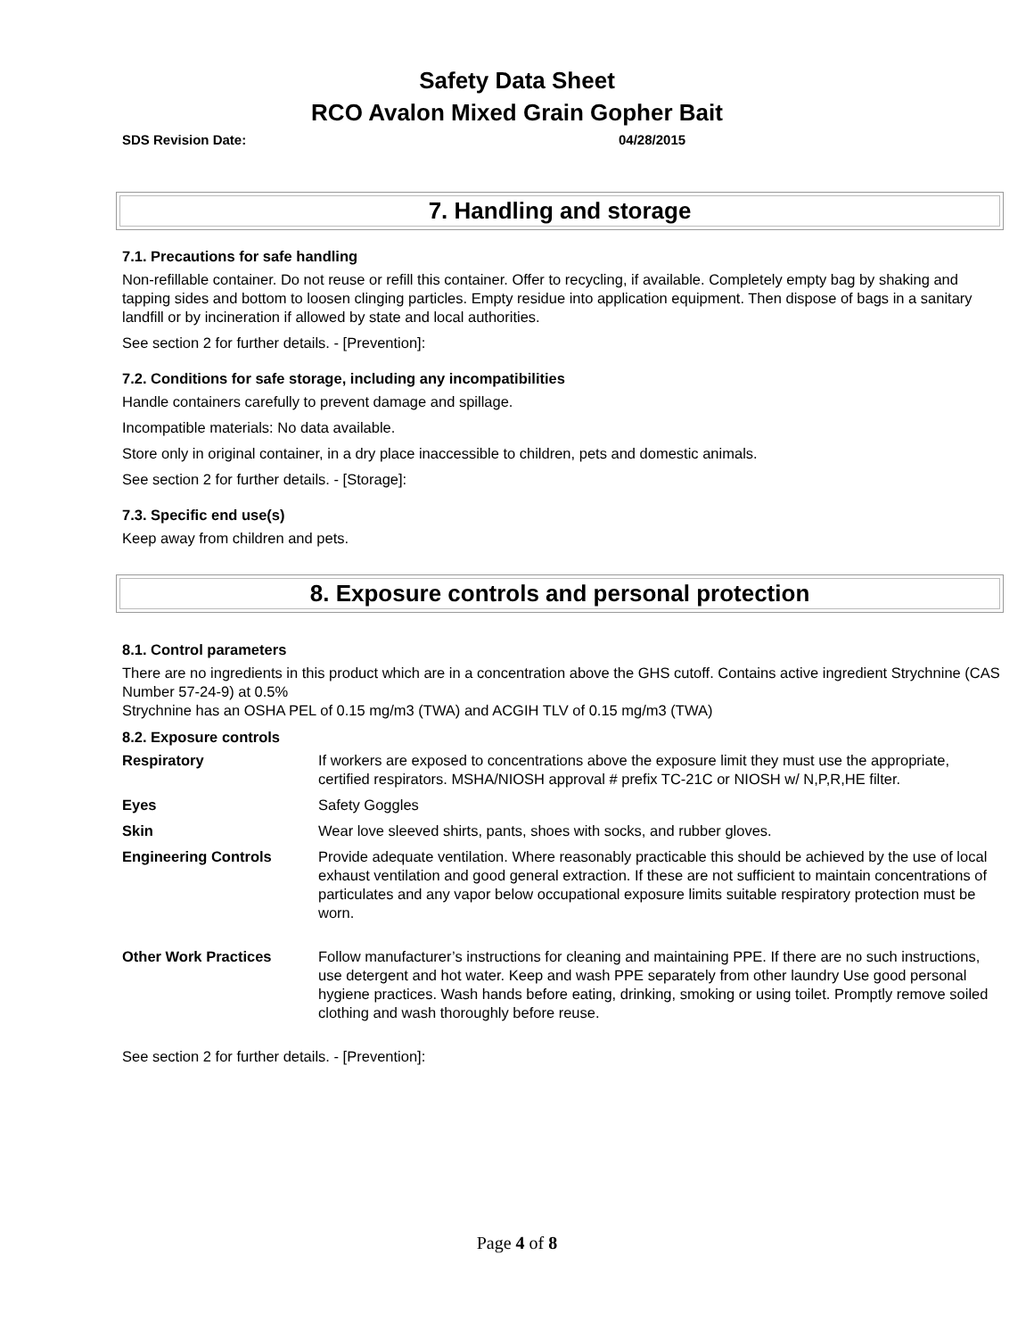Safety Data Sheet
RCO Avalon Mixed Grain Gopher Bait
SDS Revision Date: 04/28/2015
7. Handling and storage
7.1. Precautions for safe handling
Non-refillable container. Do not reuse or refill this container. Offer to recycling, if available. Completely empty bag by shaking and tapping sides and bottom to loosen clinging particles. Empty residue into application equipment. Then dispose of bags in a sanitary landfill or by incineration if allowed by state and local authorities.
See section 2 for further details. - [Prevention]:
7.2. Conditions for safe storage, including any incompatibilities
Handle containers carefully to prevent damage and spillage.
Incompatible materials: No data available.
Store only in original container, in a dry place inaccessible to children, pets and domestic animals.
See section 2 for further details. - [Storage]:
7.3. Specific end use(s)
Keep away from children and pets.
8. Exposure controls and personal protection
8.1. Control parameters
There are no ingredients in this product which are in a concentration above the GHS cutoff. Contains active ingredient Strychnine (CAS Number 57-24-9) at 0.5%
Strychnine has an OSHA PEL of 0.15 mg/m3 (TWA) and ACGIH TLV of 0.15 mg/m3 (TWA)
8.2. Exposure controls
| Respiratory | If workers are exposed to concentrations above the exposure limit they must use the appropriate, certified respirators. MSHA/NIOSH approval # prefix TC-21C or NIOSH w/ N,P,R,HE filter. |
| Eyes | Safety Goggles |
| Skin | Wear love sleeved shirts, pants, shoes with socks, and rubber gloves. |
| Engineering Controls | Provide adequate ventilation. Where reasonably practicable this should be achieved by the use of local exhaust ventilation and good general extraction. If these are not sufficient to maintain concentrations of particulates and any vapor below occupational exposure limits suitable respiratory protection must be worn. |
| Other Work Practices | Follow manufacturer’s instructions for cleaning and maintaining PPE. If there are no such instructions, use detergent and hot water. Keep and wash PPE separately from other laundry Use good personal hygiene practices. Wash hands before eating, drinking, smoking or using toilet. Promptly remove soiled clothing and wash thoroughly before reuse. |
See section 2 for further details. - [Prevention]:
Page 4 of 8